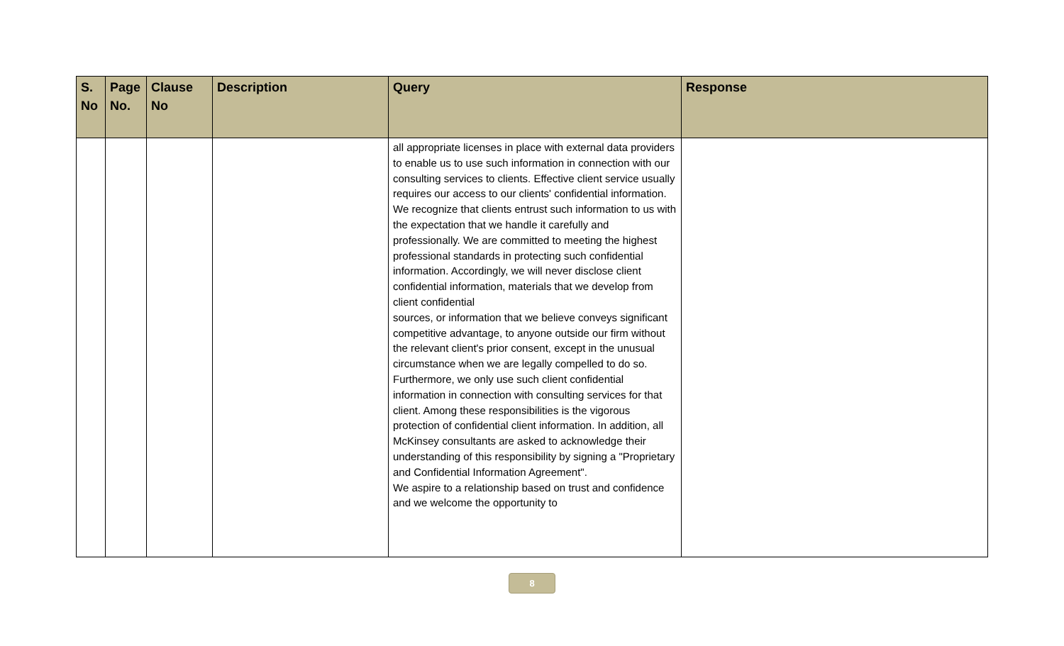| S. No | Page No. | Clause No | Description | Query | Response |
| --- | --- | --- | --- | --- | --- |
| | | | | all appropriate licenses in place with external data providers to enable us to use such information in connection with our consulting services to clients. Effective client service usually requires our access to our clients' confidential information. We recognize that clients entrust such information to us with the expectation that we handle it carefully and professionally. We are committed to meeting the highest professional standards in protecting such confidential information. Accordingly, we will never disclose client confidential information, materials that we develop from client confidential sources, or information that we believe conveys significant competitive advantage, to anyone outside our firm without the relevant client's prior consent, except in the unusual circumstance when we are legally compelled to do so. Furthermore, we only use such client confidential information in connection with consulting services for that client. Among these responsibilities is the vigorous protection of confidential client information. In addition, all McKinsey consultants are asked to acknowledge their understanding of this responsibility by signing a "Proprietary and Confidential Information Agreement". We aspire to a relationship based on trust and confidence and we welcome the opportunity to | |
8